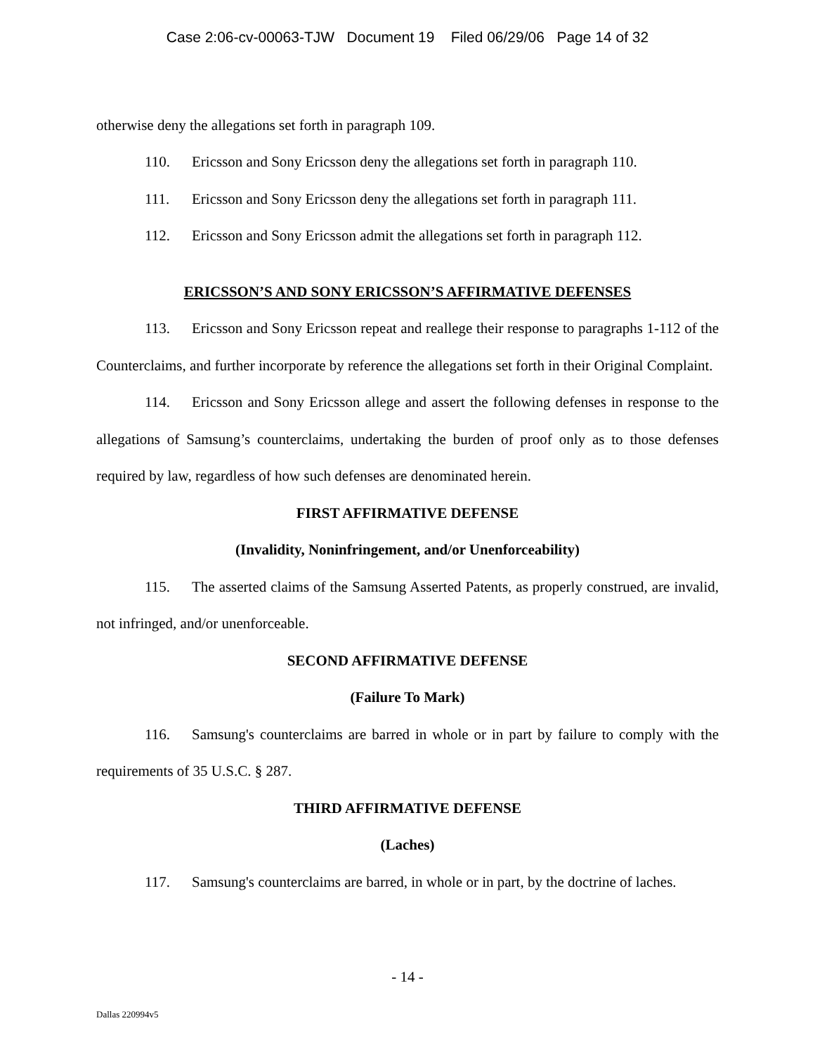Case 2:06-cv-00063-TJW Document 19 Filed 06/29/06 Page 14 of 32
otherwise deny the allegations set forth in paragraph 109.
110. Ericsson and Sony Ericsson deny the allegations set forth in paragraph 110.
111. Ericsson and Sony Ericsson deny the allegations set forth in paragraph 111.
112. Ericsson and Sony Ericsson admit the allegations set forth in paragraph 112.
ERICSSON’S AND SONY ERICSSON’S AFFIRMATIVE DEFENSES
113. Ericsson and Sony Ericsson repeat and reallege their response to paragraphs 1-112 of the Counterclaims, and further incorporate by reference the allegations set forth in their Original Complaint.
114. Ericsson and Sony Ericsson allege and assert the following defenses in response to the allegations of Samsung’s counterclaims, undertaking the burden of proof only as to those defenses required by law, regardless of how such defenses are denominated herein.
FIRST AFFIRMATIVE DEFENSE
(Invalidity, Noninfringement, and/or Unenforceability)
115. The asserted claims of the Samsung Asserted Patents, as properly construed, are invalid, not infringed, and/or unenforceable.
SECOND AFFIRMATIVE DEFENSE
(Failure To Mark)
116. Samsung's counterclaims are barred in whole or in part by failure to comply with the requirements of 35 U.S.C. § 287.
THIRD AFFIRMATIVE DEFENSE
(Laches)
117. Samsung's counterclaims are barred, in whole or in part, by the doctrine of laches.
- 14 -
Dallas 220994v5